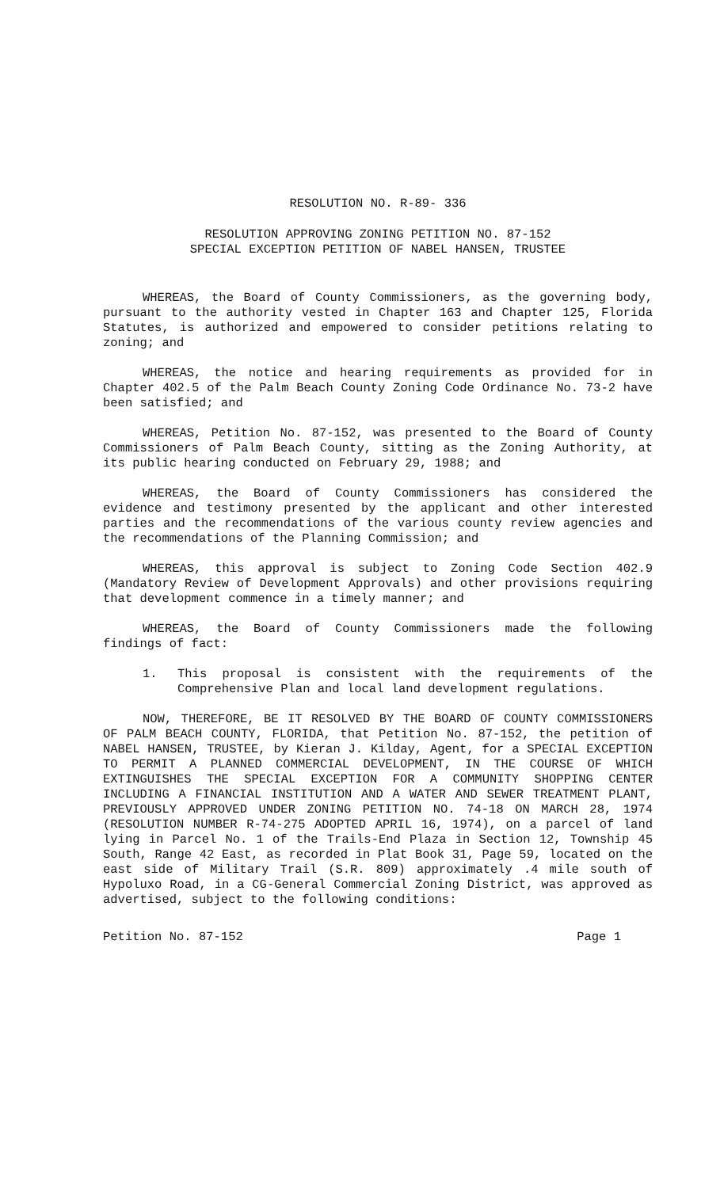RESOLUTION NO. R-89- 336
RESOLUTION APPROVING ZONING PETITION NO. 87-152
SPECIAL EXCEPTION PETITION OF NABEL HANSEN, TRUSTEE
WHEREAS, the Board of County Commissioners, as the governing body, pursuant to the authority vested in Chapter 163 and Chapter 125, Florida Statutes, is authorized and empowered to consider petitions relating to zoning; and
WHEREAS, the notice and hearing requirements as provided for in Chapter 402.5 of the Palm Beach County Zoning Code Ordinance No. 73-2 have been satisfied; and
WHEREAS, Petition No. 87-152, was presented to the Board of County Commissioners of Palm Beach County, sitting as the Zoning Authority, at its public hearing conducted on February 29, 1988; and
WHEREAS, the Board of County Commissioners has considered the evidence and testimony presented by the applicant and other interested parties and the recommendations of the various county review agencies and the recommendations of the Planning Commission; and
WHEREAS, this approval is subject to Zoning Code Section 402.9 (Mandatory Review of Development Approvals) and other provisions requiring that development commence in a timely manner; and
WHEREAS, the Board of County Commissioners made the following findings of fact:
1. This proposal is consistent with the requirements of the Comprehensive Plan and local land development regulations.
NOW, THEREFORE, BE IT RESOLVED BY THE BOARD OF COUNTY COMMISSIONERS OF PALM BEACH COUNTY, FLORIDA, that Petition No. 87-152, the petition of NABEL HANSEN, TRUSTEE, by Kieran J. Kilday, Agent, for a SPECIAL EXCEPTION TO PERMIT A PLANNED COMMERCIAL DEVELOPMENT, IN THE COURSE OF WHICH EXTINGUISHES THE SPECIAL EXCEPTION FOR A COMMUNITY SHOPPING CENTER INCLUDING A FINANCIAL INSTITUTION AND A WATER AND SEWER TREATMENT PLANT, PREVIOUSLY APPROVED UNDER ZONING PETITION NO. 74-18 ON MARCH 28, 1974 (RESOLUTION NUMBER R-74-275 ADOPTED APRIL 16, 1974), on a parcel of land lying in Parcel No. 1 of the Trails-End Plaza in Section 12, Township 45 South, Range 42 East, as recorded in Plat Book 31, Page 59, located on the east side of Military Trail (S.R. 809) approximately .4 mile south of Hypoluxo Road, in a CG-General Commercial Zoning District, was approved as advertised, subject to the following conditions:
Petition No. 87-152 Page 1